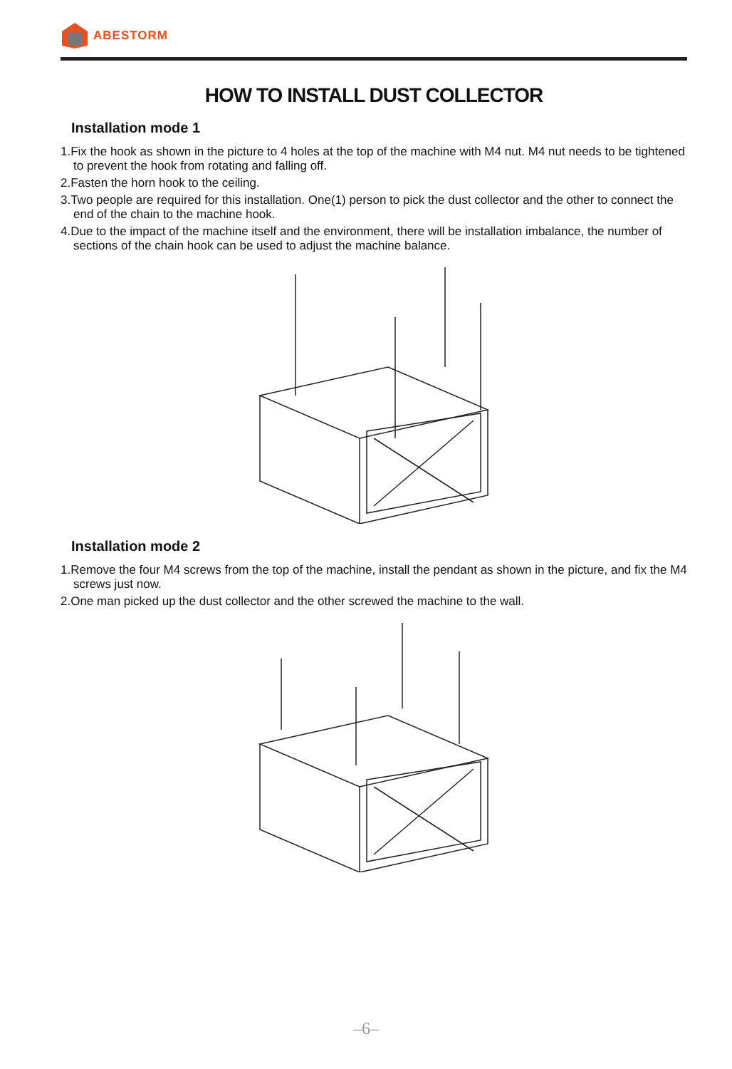ABESTORM
HOW TO INSTALL DUST COLLECTOR
Installation mode 1
1.Fix the hook as shown in the picture to 4 holes at the top of the machine with M4 nut. M4 nut needs to be tightened to prevent the hook from rotating and falling off.
2.Fasten the horn hook to the ceiling.
3.Two people are required for this installation. One(1) person to pick the dust collector and the other to connect the end of the chain to the machine hook.
4.Due to the impact of the machine itself and the environment, there will be installation imbalance, the number of sections of the chain hook can be used to adjust the machine balance.
Installation mode 2
1.Remove the four M4 screws from the top of the machine, install the pendant as shown in the picture, and fix the M4 screws just now.
2.One man picked up the dust collector and the other screwed the machine to the wall.
–6–